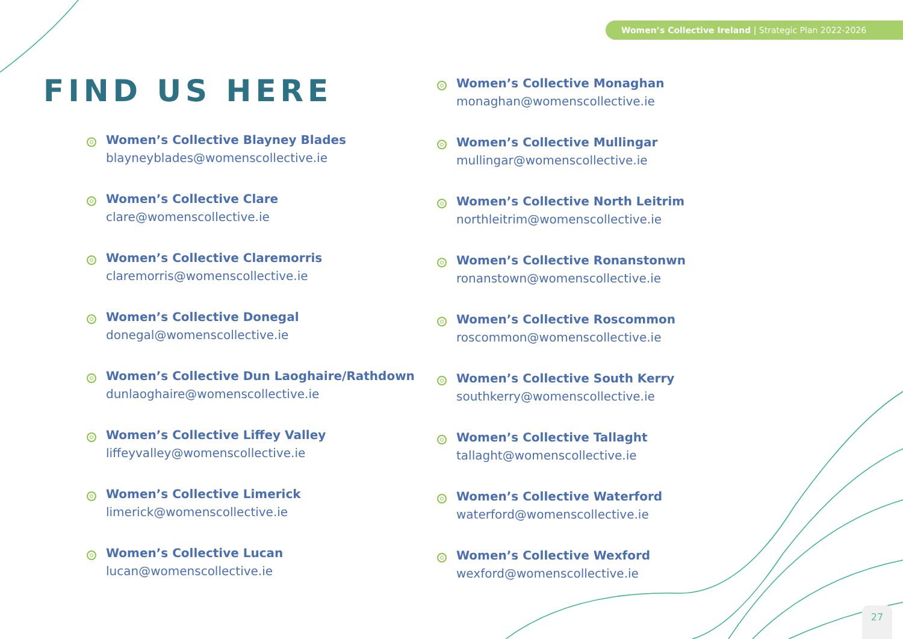Women’s Collective Ireland | Strategic Plan 2022-2026
FIND US HERE
Women’s Collective Blayney Blades
blayneyblades@womenscollective.ie
Women’s Collective Clare
clare@womenscollective.ie
Women’s Collective Claremorris
claremorris@womenscollective.ie
Women’s Collective Donegal
donegal@womenscollective.ie
Women’s Collective Dun Laoghaire/Rathdown
dunlaoghaire@womenscollective.ie
Women’s Collective Liffey Valley
liffeyvalley@womenscollective.ie
Women’s Collective Limerick
limerick@womenscollective.ie
Women’s Collective Lucan
lucan@womenscollective.ie
Women’s Collective Monaghan
monaghan@womenscollective.ie
Women’s Collective Mullingar
mullingar@womenscollective.ie
Women’s Collective North Leitrim
northleitrim@womenscollective.ie
Women’s Collective Ronanstonwn
ronanstown@womenscollective.ie
Women’s Collective Roscommon
roscommon@womenscollective.ie
Women’s Collective South Kerry
southkerry@womenscollective.ie
Women’s Collective Tallaght
tallaght@womenscollective.ie
Women’s Collective Waterford
waterford@womenscollective.ie
Women’s Collective Wexford
wexford@womenscollective.ie
27